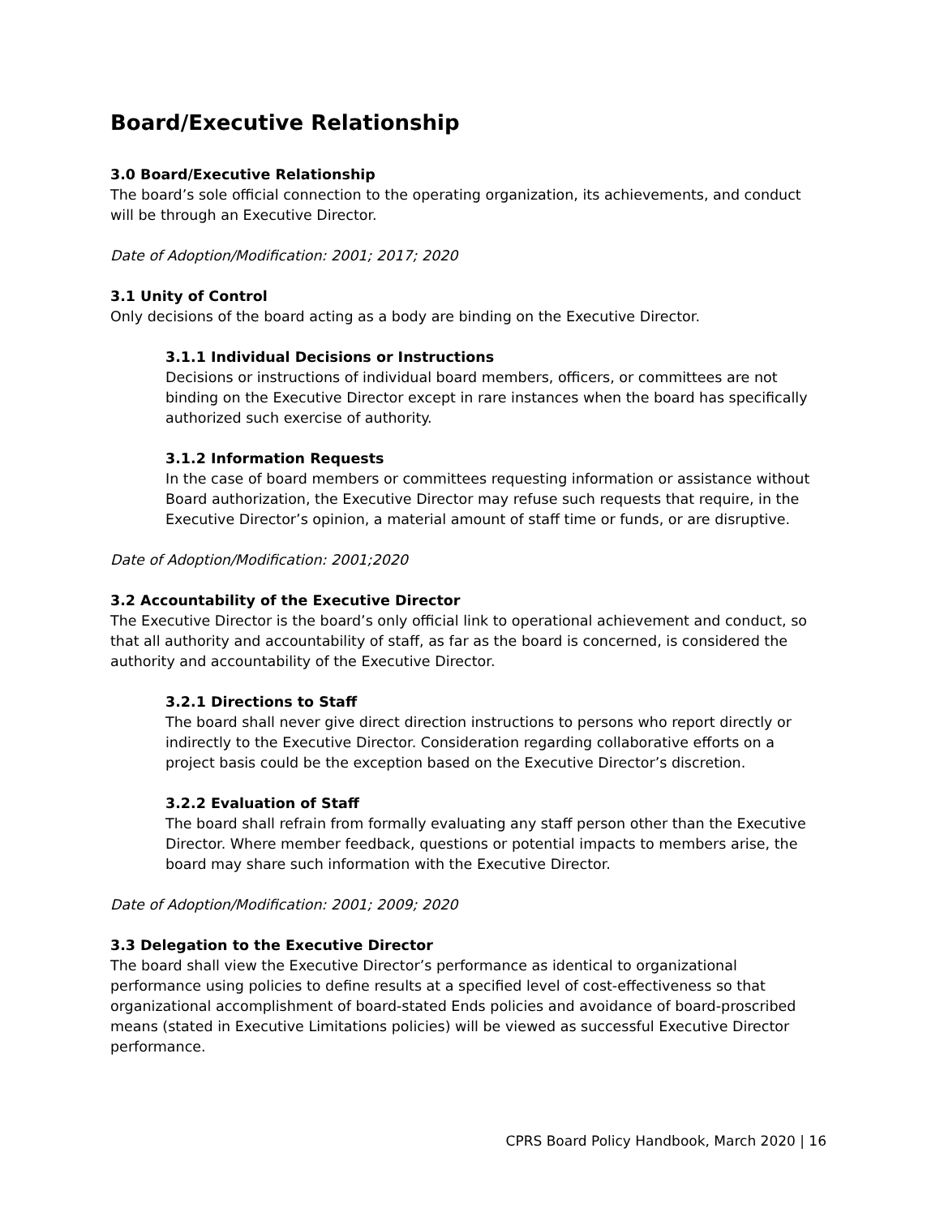Board/Executive Relationship
3.0 Board/Executive Relationship
The board’s sole official connection to the operating organization, its achievements, and conduct will be through an Executive Director.
Date of Adoption/Modification: 2001; 2017; 2020
3.1 Unity of Control
Only decisions of the board acting as a body are binding on the Executive Director.
3.1.1 Individual Decisions or Instructions
Decisions or instructions of individual board members, officers, or committees are not binding on the Executive Director except in rare instances when the board has specifically authorized such exercise of authority.
3.1.2 Information Requests
In the case of board members or committees requesting information or assistance without Board authorization, the Executive Director may refuse such requests that require, in the Executive Director’s opinion, a material amount of staff time or funds, or are disruptive.
Date of Adoption/Modification: 2001;2020
3.2 Accountability of the Executive Director
The Executive Director is the board’s only official link to operational achievement and conduct, so that all authority and accountability of staff, as far as the board is concerned, is considered the authority and accountability of the Executive Director.
3.2.1 Directions to Staff
The board shall never give direct direction instructions to persons who report directly or indirectly to the Executive Director. Consideration regarding collaborative efforts on a project basis could be the exception based on the Executive Director’s discretion.
3.2.2 Evaluation of Staff
The board shall refrain from formally evaluating any staff person other than the Executive Director. Where member feedback, questions or potential impacts to members arise, the board may share such information with the Executive Director.
Date of Adoption/Modification: 2001; 2009; 2020
3.3 Delegation to the Executive Director
The board shall view the Executive Director’s performance as identical to organizational performance using policies to define results at a specified level of cost-effectiveness so that organizational accomplishment of board-stated Ends policies and avoidance of board-proscribed means (stated in Executive Limitations policies) will be viewed as successful Executive Director performance.
CPRS Board Policy Handbook, March 2020 | 16